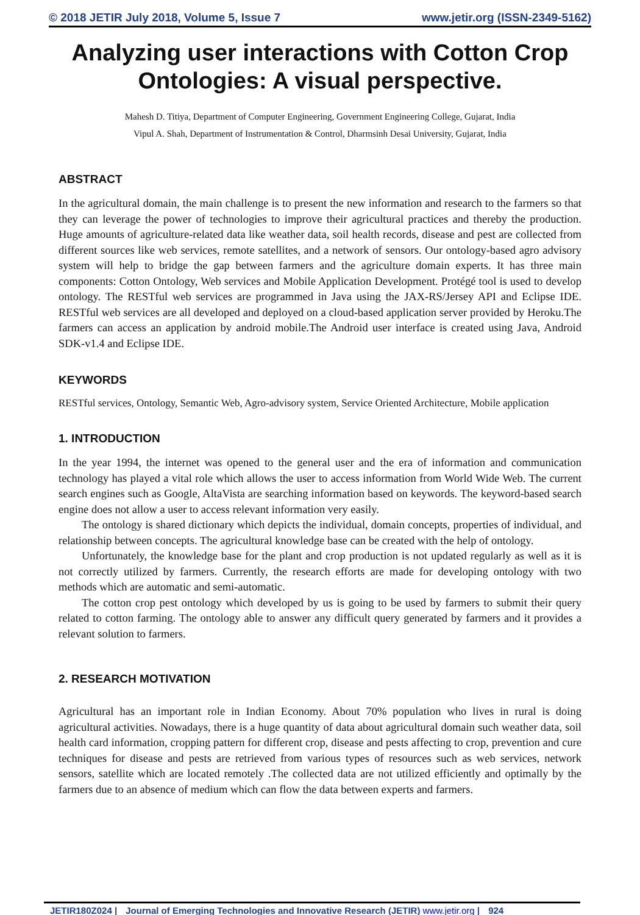© 2018 JETIR July 2018, Volume 5, Issue 7 www.jetir.org (ISSN-2349-5162)
Analyzing user interactions with Cotton Crop Ontologies: A visual perspective.
Mahesh D. Titiya, Department of Computer Engineering, Government Engineering College, Gujarat, India
Vipul A. Shah, Department of Instrumentation & Control, Dharmsinh Desai University, Gujarat, India
ABSTRACT
In the agricultural domain, the main challenge is to present the new information and research to the farmers so that they can leverage the power of technologies to improve their agricultural practices and thereby the production. Huge amounts of agriculture-related data like weather data, soil health records, disease and pest are collected from different sources like web services, remote satellites, and a network of sensors. Our ontology-based agro advisory system will help to bridge the gap between farmers and the agriculture domain experts. It has three main components: Cotton Ontology, Web services and Mobile Application Development. Protégé tool is used to develop ontology. The RESTful web services are programmed in Java using the JAX-RS/Jersey API and Eclipse IDE. RESTful web services are all developed and deployed on a cloud-based application server provided by Heroku.The farmers can access an application by android mobile.The Android user interface is created using Java, Android SDK-v1.4 and Eclipse IDE.
KEYWORDS
RESTful services, Ontology, Semantic Web, Agro-advisory system, Service Oriented Architecture, Mobile application
1. INTRODUCTION
In the year 1994, the internet was opened to the general user and the era of information and communication technology has played a vital role which allows the user to access information from World Wide Web. The current search engines such as Google, AltaVista are searching information based on keywords. The keyword-based search engine does not allow a user to access relevant information very easily.
The ontology is shared dictionary which depicts the individual, domain concepts, properties of individual, and relationship between concepts. The agricultural knowledge base can be created with the help of ontology.
Unfortunately, the knowledge base for the plant and crop production is not updated regularly as well as it is not correctly utilized by farmers. Currently, the research efforts are made for developing ontology with two methods which are automatic and semi-automatic.
The cotton crop pest ontology which developed by us is going to be used by farmers to submit their query related to cotton farming. The ontology able to answer any difficult query generated by farmers and it provides a relevant solution to farmers.
2. RESEARCH MOTIVATION
Agricultural has an important role in Indian Economy. About 70% population who lives in rural is doing agricultural activities. Nowadays, there is a huge quantity of data about agricultural domain such weather data, soil health card information, cropping pattern for different crop, disease and pests affecting to crop, prevention and cure techniques for disease and pests are retrieved from various types of resources such as web services, network sensors, satellite which are located remotely .The collected data are not utilized efficiently and optimally by the farmers due to an absence of medium which can flow the data between experts and farmers.
JETIR180Z024 | Journal of Emerging Technologies and Innovative Research (JETIR) www.jetir.org | 924